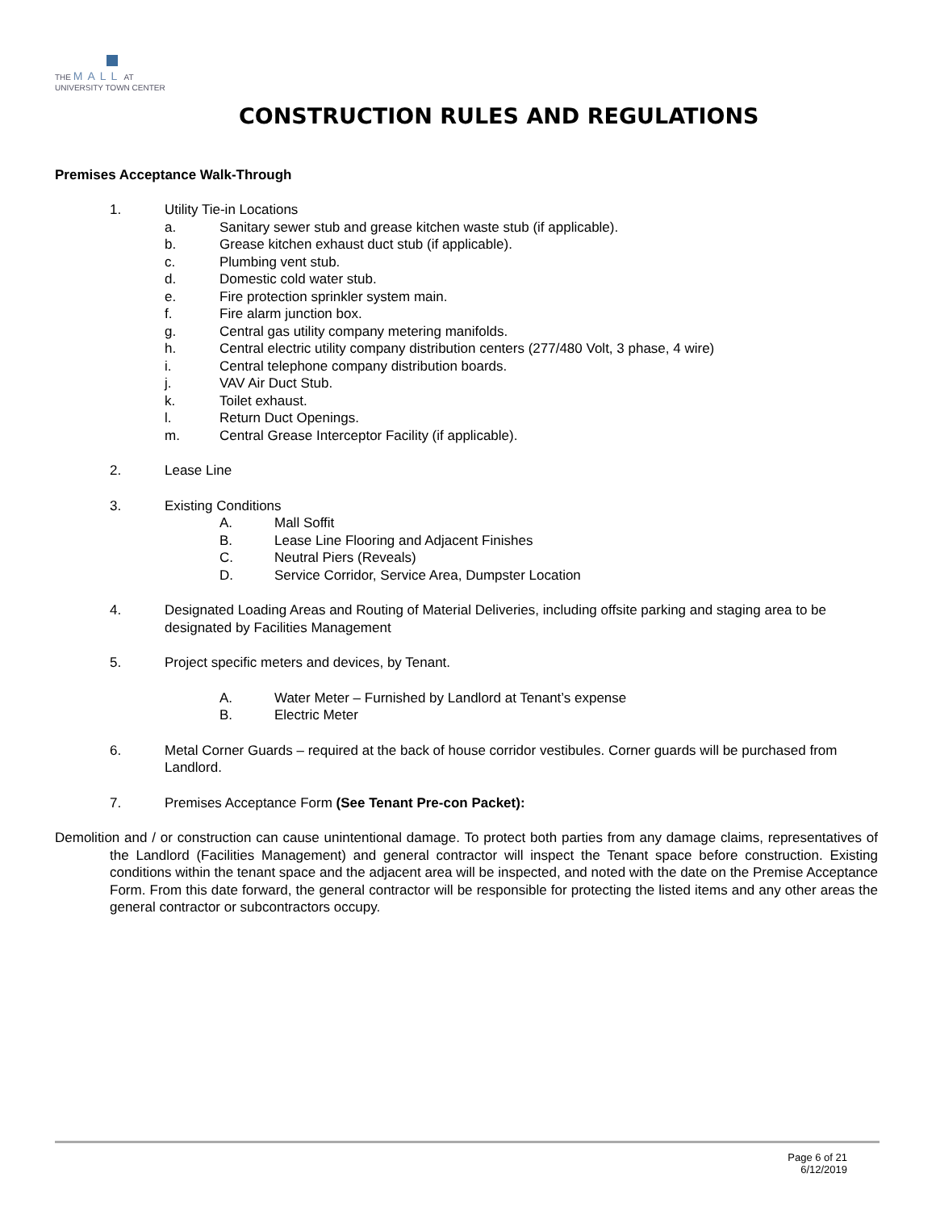THE MALL AT
UNIVERSITY TOWN CENTER
CONSTRUCTION RULES AND REGULATIONS
Premises Acceptance Walk-Through
1. Utility Tie-in Locations
a. Sanitary sewer stub and grease kitchen waste stub (if applicable).
b. Grease kitchen exhaust duct stub (if applicable).
c. Plumbing vent stub.
d. Domestic cold water stub.
e. Fire protection sprinkler system main.
f. Fire alarm junction box.
g. Central gas utility company metering manifolds.
h. Central electric utility company distribution centers (277/480 Volt, 3 phase, 4 wire)
i. Central telephone company distribution boards.
j. VAV Air Duct Stub.
k. Toilet exhaust.
l. Return Duct Openings.
m. Central Grease Interceptor Facility (if applicable).
2. Lease Line
3. Existing Conditions
A. Mall Soffit
B. Lease Line Flooring and Adjacent Finishes
C. Neutral Piers (Reveals)
D. Service Corridor, Service Area, Dumpster Location
4. Designated Loading Areas and Routing of Material Deliveries, including offsite parking and staging area to be designated by Facilities Management
5. Project specific meters and devices, by Tenant.
A. Water Meter – Furnished by Landlord at Tenant’s expense
B. Electric Meter
6. Metal Corner Guards – required at the back of house corridor vestibules. Corner guards will be purchased from Landlord.
7. Premises Acceptance Form (See Tenant Pre-con Packet):
Demolition and / or construction can cause unintentional damage. To protect both parties from any damage claims, representatives of the Landlord (Facilities Management) and general contractor will inspect the Tenant space before construction. Existing conditions within the tenant space and the adjacent area will be inspected, and noted with the date on the Premise Acceptance Form. From this date forward, the general contractor will be responsible for protecting the listed items and any other areas the general contractor or subcontractors occupy.
Page 6 of 21
6/12/2019